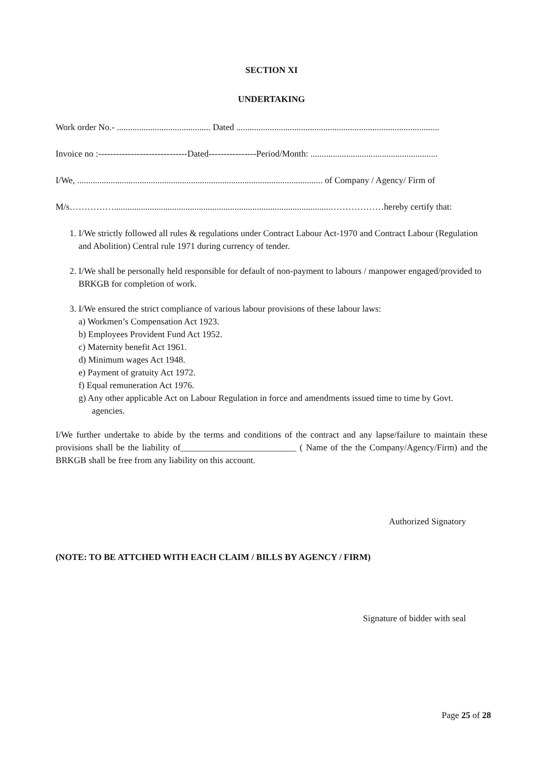SECTION XI
UNDERTAKING
Work order No.- .......................................... Dated ...........................................................................................
Invoice no :------------------------------Dated----------------Period/Month: .........................................................
I/We, .............................................................................................................. of Company / Agency/ Firm of
M/s…………….................................................................................................………………hereby certify that:
1. I/We strictly followed all rules & regulations under Contract Labour Act-1970 and Contract Labour (Regulation and Abolition) Central rule 1971 during currency of tender.
2. I/We shall be personally held responsible for default of non-payment to labours / manpower engaged/provided to BRKGB for completion of work.
3. I/We ensured the strict compliance of various labour provisions of these labour laws:
a) Workmen’s Compensation Act 1923.
b) Employees Provident Fund Act 1952.
c) Maternity benefit Act 1961.
d) Minimum wages Act 1948.
e) Payment of gratuity Act 1972.
f) Equal remuneration Act 1976.
g) Any other applicable Act on Labour Regulation in force and amendments issued time to time by Govt. agencies.
I/We further undertake to abide by the terms and conditions of the contract and any lapse/failure to maintain these provisions shall be the liability of__________________________ ( Name of the the Company/Agency/Firm) and the BRKGB shall be free from any liability on this account.
Authorized Signatory
(NOTE: TO BE ATTCHED WITH EACH CLAIM / BILLS BY AGENCY / FIRM)
Signature of bidder with seal
Page 25 of 28